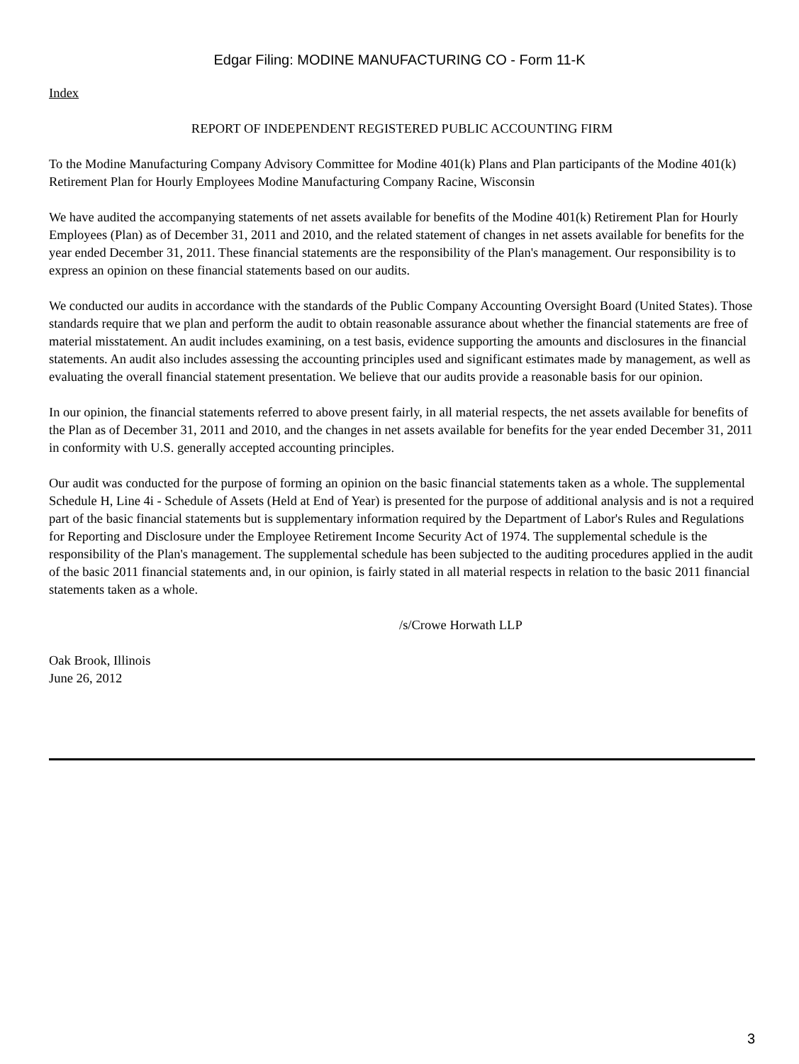Edgar Filing: MODINE MANUFACTURING CO - Form 11-K
Index
REPORT OF INDEPENDENT REGISTERED PUBLIC ACCOUNTING FIRM
To the Modine Manufacturing Company Advisory Committee for Modine 401(k) Plans and Plan participants of the Modine 401(k) Retirement Plan for Hourly Employees Modine Manufacturing Company Racine, Wisconsin
We have audited the accompanying statements of net assets available for benefits of the Modine 401(k) Retirement Plan for Hourly Employees (Plan) as of December 31, 2011 and 2010, and the related statement of changes in net assets available for benefits for the year ended December 31, 2011. These financial statements are the responsibility of the Plan's management. Our responsibility is to express an opinion on these financial statements based on our audits.
We conducted our audits in accordance with the standards of the Public Company Accounting Oversight Board (United States). Those standards require that we plan and perform the audit to obtain reasonable assurance about whether the financial statements are free of material misstatement. An audit includes examining, on a test basis, evidence supporting the amounts and disclosures in the financial statements. An audit also includes assessing the accounting principles used and significant estimates made by management, as well as evaluating the overall financial statement presentation. We believe that our audits provide a reasonable basis for our opinion.
In our opinion, the financial statements referred to above present fairly, in all material respects, the net assets available for benefits of the Plan as of December 31, 2011 and 2010, and the changes in net assets available for benefits for the year ended December 31, 2011 in conformity with U.S. generally accepted accounting principles.
Our audit was conducted for the purpose of forming an opinion on the basic financial statements taken as a whole. The supplemental Schedule H, Line 4i - Schedule of Assets (Held at End of Year) is presented for the purpose of additional analysis and is not a required part of the basic financial statements but is supplementary information required by the Department of Labor's Rules and Regulations for Reporting and Disclosure under the Employee Retirement Income Security Act of 1974. The supplemental schedule is the responsibility of the Plan's management. The supplemental schedule has been subjected to the auditing procedures applied in the audit of the basic 2011 financial statements and, in our opinion, is fairly stated in all material respects in relation to the basic 2011 financial statements taken as a whole.
/s/Crowe Horwath LLP
Oak Brook, Illinois
June 26, 2012
3